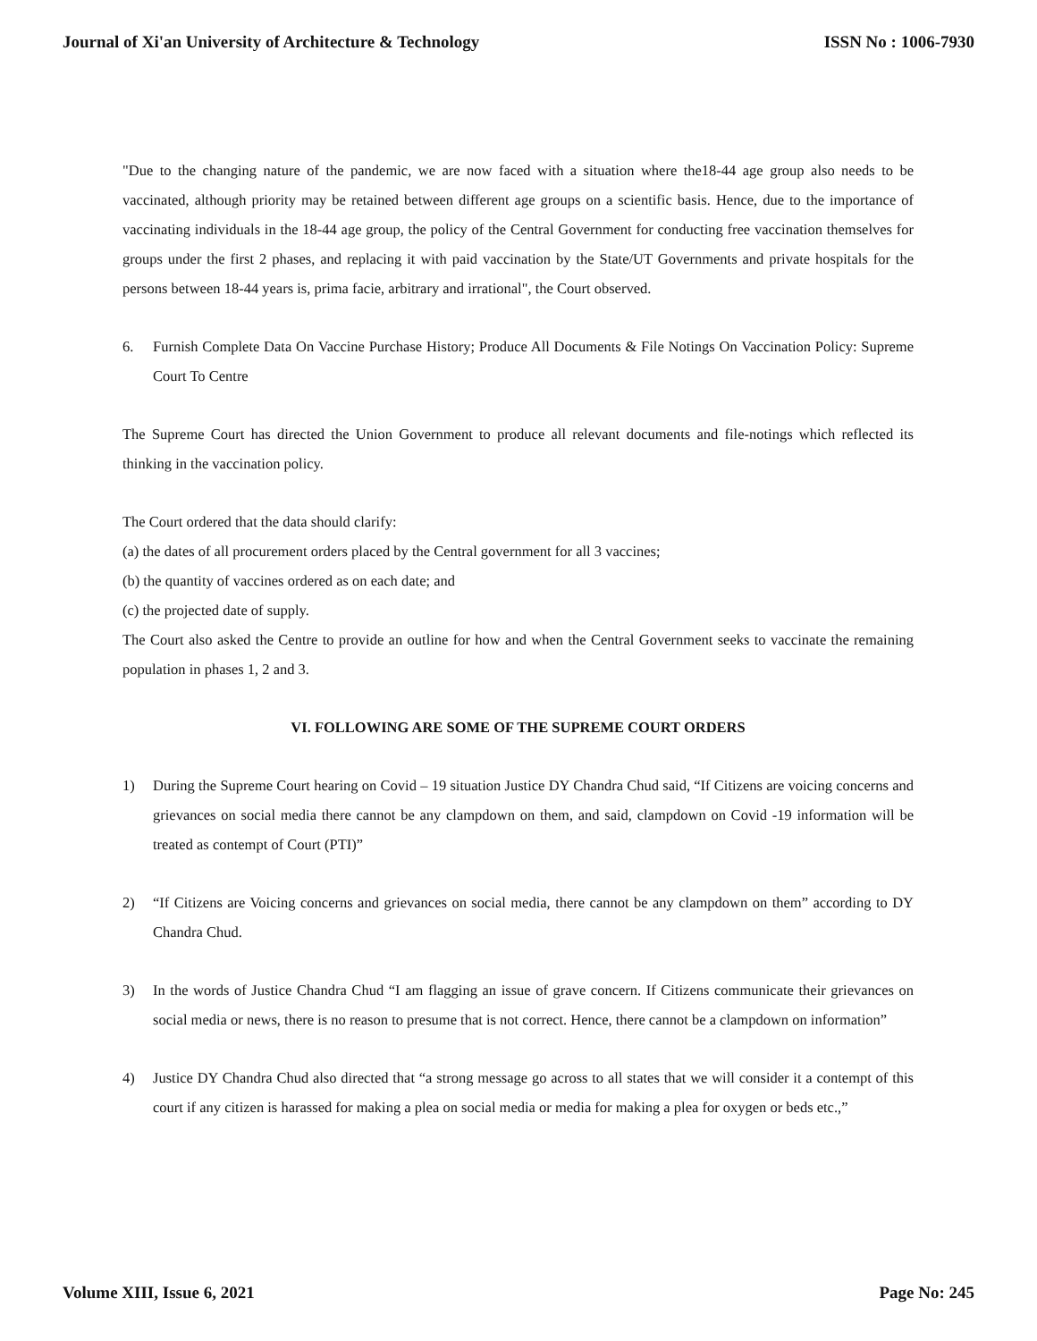Journal of Xi'an University of Architecture & Technology ISSN No : 1006-7930
"Due to the changing nature of the pandemic, we are now faced with a situation where the18-44 age group also needs to be vaccinated, although priority may be retained between different age groups on a scientific basis. Hence, due to the importance of vaccinating individuals in the 18-44 age group, the policy of the Central Government for conducting free vaccination themselves for groups under the first 2 phases, and replacing it with paid vaccination by the State/UT Governments and private hospitals for the persons between 18-44 years is, prima facie, arbitrary and irrational", the Court observed.
6. Furnish Complete Data On Vaccine Purchase History; Produce All Documents & File Notings On Vaccination Policy: Supreme Court To Centre
The Supreme Court has directed the Union Government to produce all relevant documents and file-notings which reflected its thinking in the vaccination policy.
The Court ordered that the data should clarify:
(a) the dates of all procurement orders placed by the Central government for all 3 vaccines;
(b) the quantity of vaccines ordered as on each date; and
(c) the projected date of supply.
The Court also asked the Centre to provide an outline for how and when the Central Government seeks to vaccinate the remaining population in phases 1, 2 and 3.
VI. FOLLOWING ARE SOME OF THE SUPREME COURT ORDERS
1) During the Supreme Court hearing on Covid – 19 situation Justice DY Chandra Chud said, “If Citizens are voicing concerns and grievances on social media there cannot be any clampdown on them, and said, clampdown on Covid -19 information will be treated as contempt of Court (PTI)”
2) “If Citizens are Voicing concerns and grievances on social media, there cannot be any clampdown on them” according to DY Chandra Chud.
3) In the words of Justice Chandra Chud “I am flagging an issue of grave concern. If Citizens communicate their grievances on social media or news, there is no reason to presume that is not correct. Hence, there cannot be a clampdown on information”
4) Justice DY Chandra Chud also directed that “a strong message go across to all states that we will consider it a contempt of this court if any citizen is harassed for making a plea on social media or media for making a plea for oxygen or beds etc.,”
Volume XIII, Issue 6, 2021 Page No: 245